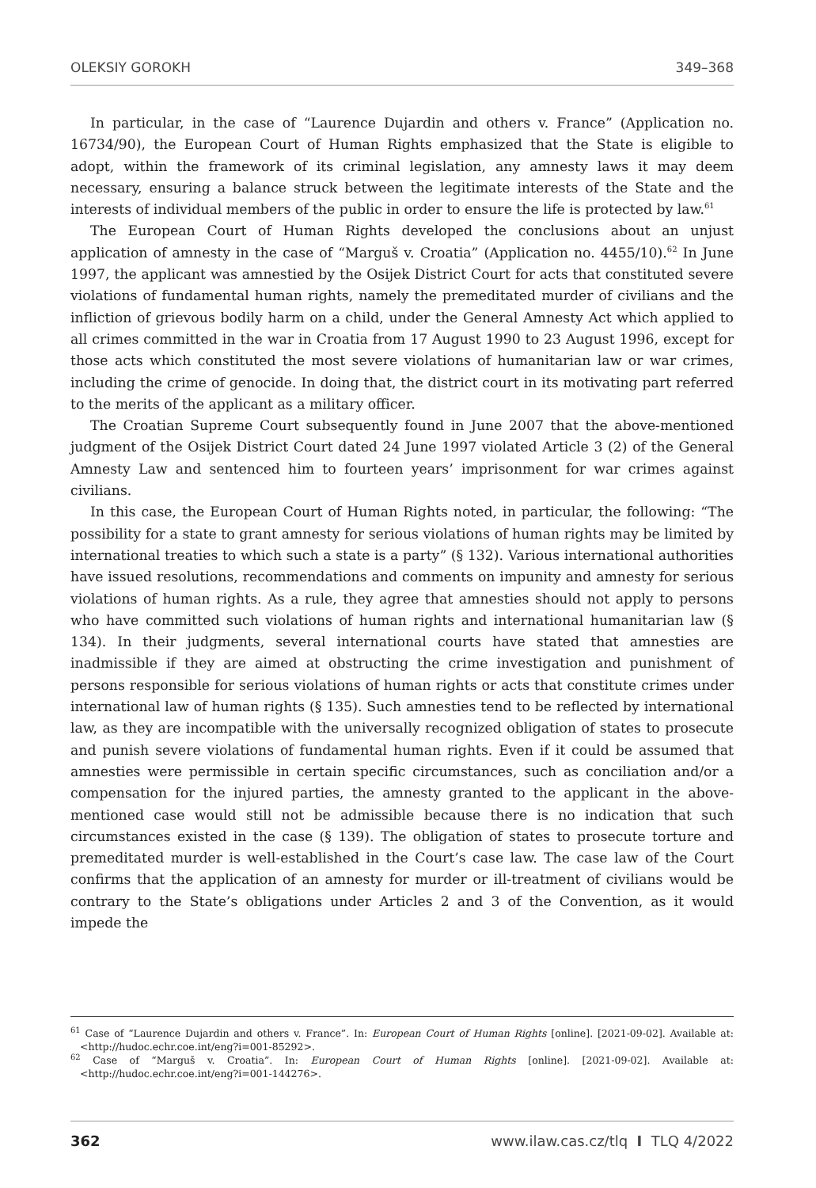OLEKSIY GOROKH 349–368
In particular, in the case of “Laurence Dujardin and others v. France” (Application no. 16734/90), the European Court of Human Rights emphasized that the State is eligible to adopt, within the framework of its criminal legislation, any amnesty laws it may deem necessary, ensuring a balance struck between the legitimate interests of the State and the interests of individual members of the public in order to ensure the life is protected by law.<sup>61</sup>
The European Court of Human Rights developed the conclusions about an unjust application of amnesty in the case of “Marguš v. Croatia” (Application no. 4455/10).<sup>62</sup> In June 1997, the applicant was amnestied by the Osijek District Court for acts that constituted severe violations of fundamental human rights, namely the premeditated murder of civilians and the infliction of grievous bodily harm on a child, under the General Amnesty Act which applied to all crimes committed in the war in Croatia from 17 August 1990 to 23 August 1996, except for those acts which constituted the most severe violations of humanitarian law or war crimes, including the crime of genocide. In doing that, the district court in its motivating part referred to the merits of the applicant as a military officer.
The Croatian Supreme Court subsequently found in June 2007 that the above-mentioned judgment of the Osijek District Court dated 24 June 1997 violated Article 3 (2) of the General Amnesty Law and sentenced him to fourteen years’ imprisonment for war crimes against civilians.
In this case, the European Court of Human Rights noted, in particular, the following: “The possibility for a state to grant amnesty for serious violations of human rights may be limited by international treaties to which such a state is a party” (§ 132). Various international authorities have issued resolutions, recommendations and comments on impunity and amnesty for serious violations of human rights. As a rule, they agree that amnesties should not apply to persons who have committed such violations of human rights and international humanitarian law (§ 134). In their judgments, several international courts have stated that amnesties are inadmissible if they are aimed at obstructing the crime investigation and punishment of persons responsible for serious violations of human rights or acts that constitute crimes under international law of human rights (§ 135). Such amnesties tend to be reflected by international law, as they are incompatible with the universally recognized obligation of states to prosecute and punish severe violations of fundamental human rights. Even if it could be assumed that amnesties were permissible in certain specific circumstances, such as conciliation and/or a compensation for the injured parties, the amnesty granted to the applicant in the above-mentioned case would still not be admissible because there is no indication that such circumstances existed in the case (§ 139). The obligation of states to prosecute torture and premeditated murder is well-established in the Court’s case law. The case law of the Court confirms that the application of an amnesty for murder or ill-treatment of civilians would be contrary to the State’s obligations under Articles 2 and 3 of the Convention, as it would impede the
<sup>61</sup> Case of “Laurence Dujardin and others v. France”. In: European Court of Human Rights [online]. [2021-09-02]. Available at: <http://hudoc.echr.coe.int/eng?i=001-85292>.
<sup>62</sup> Case of “Marguš v. Croatia”. In: European Court of Human Rights [online]. [2021-09-02]. Available at: <http://hudoc.echr.coe.int/eng?i=001-144276>.
362 www.ilaw.cas.cz/tlq I TLQ 4/2022